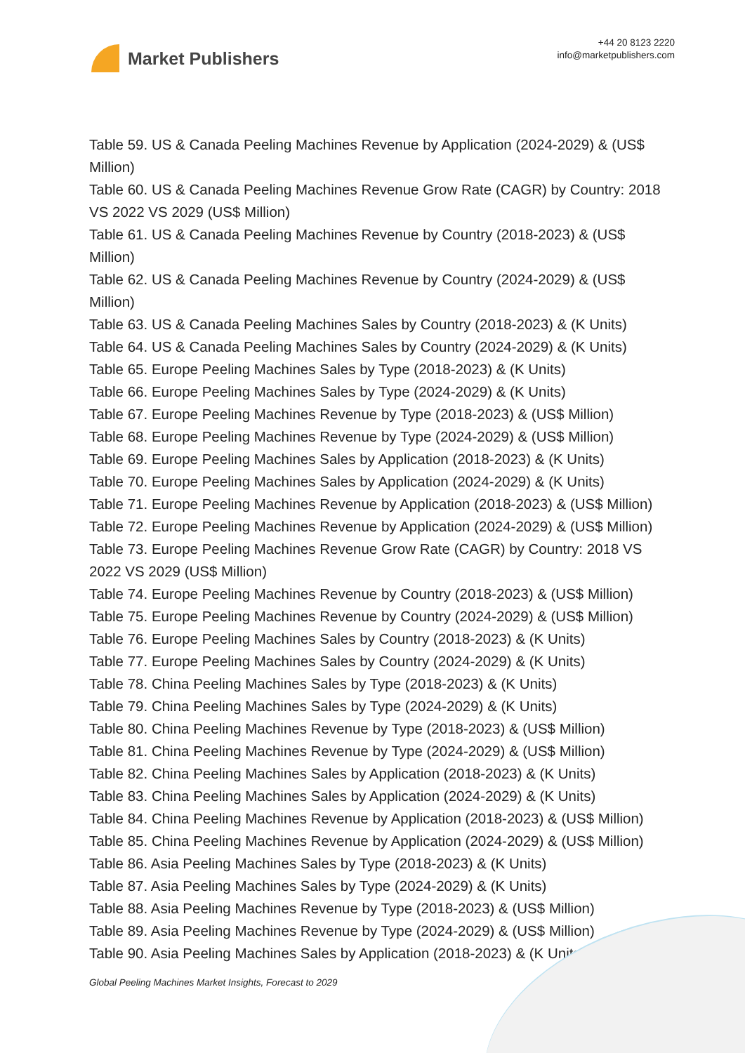Market Publishers
+44 20 8123 2220
info@marketpublishers.com
Table 59. US & Canada Peeling Machines Revenue by Application (2024-2029) & (US$ Million)
Table 60. US & Canada Peeling Machines Revenue Grow Rate (CAGR) by Country: 2018 VS 2022 VS 2029 (US$ Million)
Table 61. US & Canada Peeling Machines Revenue by Country (2018-2023) & (US$ Million)
Table 62. US & Canada Peeling Machines Revenue by Country (2024-2029) & (US$ Million)
Table 63. US & Canada Peeling Machines Sales by Country (2018-2023) & (K Units)
Table 64. US & Canada Peeling Machines Sales by Country (2024-2029) & (K Units)
Table 65. Europe Peeling Machines Sales by Type (2018-2023) & (K Units)
Table 66. Europe Peeling Machines Sales by Type (2024-2029) & (K Units)
Table 67. Europe Peeling Machines Revenue by Type (2018-2023) & (US$ Million)
Table 68. Europe Peeling Machines Revenue by Type (2024-2029) & (US$ Million)
Table 69. Europe Peeling Machines Sales by Application (2018-2023) & (K Units)
Table 70. Europe Peeling Machines Sales by Application (2024-2029) & (K Units)
Table 71. Europe Peeling Machines Revenue by Application (2018-2023) & (US$ Million)
Table 72. Europe Peeling Machines Revenue by Application (2024-2029) & (US$ Million)
Table 73. Europe Peeling Machines Revenue Grow Rate (CAGR) by Country: 2018 VS 2022 VS 2029 (US$ Million)
Table 74. Europe Peeling Machines Revenue by Country (2018-2023) & (US$ Million)
Table 75. Europe Peeling Machines Revenue by Country (2024-2029) & (US$ Million)
Table 76. Europe Peeling Machines Sales by Country (2018-2023) & (K Units)
Table 77. Europe Peeling Machines Sales by Country (2024-2029) & (K Units)
Table 78. China Peeling Machines Sales by Type (2018-2023) & (K Units)
Table 79. China Peeling Machines Sales by Type (2024-2029) & (K Units)
Table 80. China Peeling Machines Revenue by Type (2018-2023) & (US$ Million)
Table 81. China Peeling Machines Revenue by Type (2024-2029) & (US$ Million)
Table 82. China Peeling Machines Sales by Application (2018-2023) & (K Units)
Table 83. China Peeling Machines Sales by Application (2024-2029) & (K Units)
Table 84. China Peeling Machines Revenue by Application (2018-2023) & (US$ Million)
Table 85. China Peeling Machines Revenue by Application (2024-2029) & (US$ Million)
Table 86. Asia Peeling Machines Sales by Type (2018-2023) & (K Units)
Table 87. Asia Peeling Machines Sales by Type (2024-2029) & (K Units)
Table 88. Asia Peeling Machines Revenue by Type (2018-2023) & (US$ Million)
Table 89. Asia Peeling Machines Revenue by Type (2024-2029) & (US$ Million)
Table 90. Asia Peeling Machines Sales by Application (2018-2023) & (K Units)
Global Peeling Machines Market Insights, Forecast to 2029